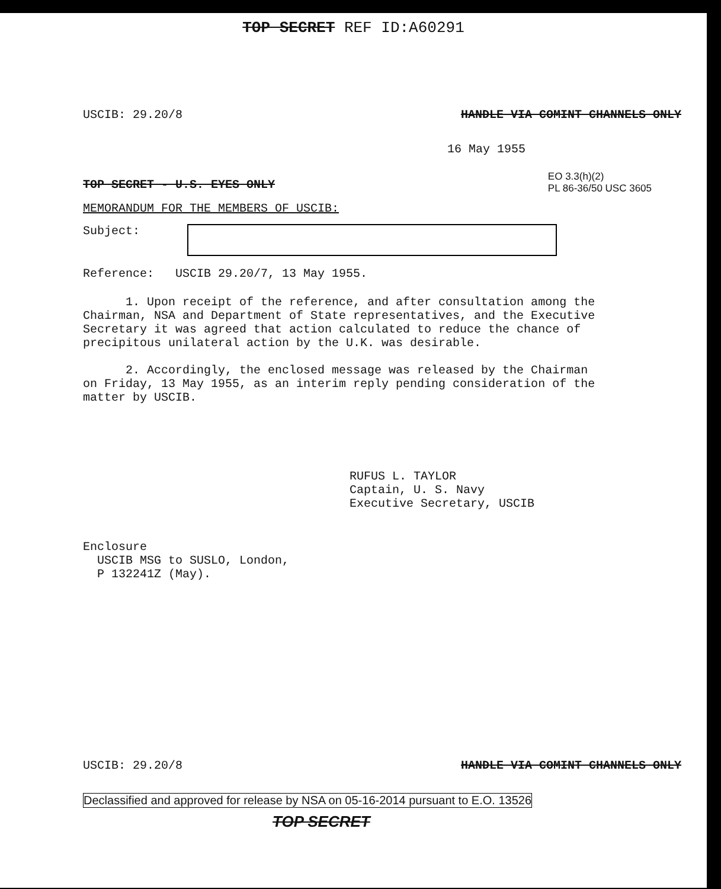TOP SECRET REF ID:A60291
USCIB: 29.20/8 HANDLE VIA COMINT CHANNELS ONLY
16 May 1955
TOP SECRET - U.S. EYES ONLY EO 3.3(h)(2)
PL 86-36/50 USC 3605
MEMORANDUM FOR THE MEMBERS OF USCIB:
Subject:
Reference: USCIB 29.20/7, 13 May 1955.
1. Upon receipt of the reference, and after consultation among the Chairman, NSA and Department of State representatives, and the Executive Secretary it was agreed that action calculated to reduce the chance of precipitous unilateral action by the U.K. was desirable.
2. Accordingly, the enclosed message was released by the Chairman on Friday, 13 May 1955, as an interim reply pending consideration of the matter by USCIB.
RUFUS L. TAYLOR
Captain, U. S. Navy
Executive Secretary, USCIB
Enclosure
USCIB MSG to SUSLO, London,
P 132241Z (May).
USCIB: 29.20/8 HANDLE VIA COMINT CHANNELS ONLY
Declassified and approved for release by NSA on 05-16-2014 pursuant to E.O. 13526
TOP SECRET